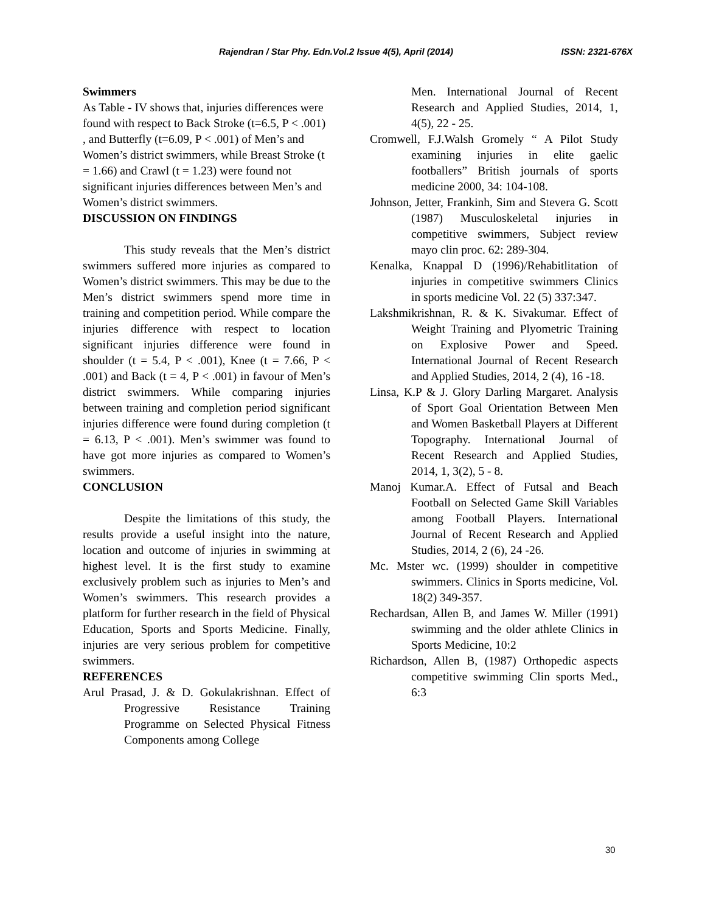Rajendran / Star Phy. Edn.Vol.2 Issue 4(5), April (2014) ISSN: 2321-676X
Swimmers
As Table - IV shows that, injuries differences were found with respect to Back Stroke (t=6.5, P < .001) , and Butterfly (t=6.09, P < .001) of Men’s and Women’s district swimmers, while Breast Stroke (t = 1.66) and Crawl (t = 1.23) were found not significant injuries differences between Men’s and Women’s district swimmers.
DISCUSSION ON FINDINGS
This study reveals that the Men’s district swimmers suffered more injuries as compared to Women’s district swimmers. This may be due to the Men’s district swimmers spend more time in training and competition period. While compare the injuries difference with respect to location significant injuries difference were found in shoulder (t = 5.4, P < .001), Knee (t = 7.66, P < .001) and Back (t = 4, P < .001) in favour of Men’s district swimmers. While comparing injuries between training and completion period significant injuries difference were found during completion (t = 6.13, P < .001). Men’s swimmer was found to have got more injuries as compared to Women’s swimmers.
CONCLUSION
Despite the limitations of this study, the results provide a useful insight into the nature, location and outcome of injuries in swimming at highest level. It is the first study to examine exclusively problem such as injuries to Men’s and Women’s swimmers. This research provides a platform for further research in the field of Physical Education, Sports and Sports Medicine. Finally, injuries are very serious problem for competitive swimmers.
REFERENCES
Arul Prasad, J. & D. Gokulakrishnan. Effect of Progressive Resistance Training Programme on Selected Physical Fitness Components among College
Men. International Journal of Recent Research and Applied Studies, 2014, 1, 4(5), 22 - 25.
Cromwell, F.J.Walsh Gromely “ A Pilot Study examining injuries in elite gaelic footballers” British journals of sports medicine 2000, 34: 104-108.
Johnson, Jetter, Frankinh, Sim and Stevera G. Scott (1987) Musculoskeletal injuries in competitive swimmers, Subject review mayo clin proc. 62: 289-304.
Kenalka, Knappal D (1996)/Rehabitlitation of injuries in competitive swimmers Clinics in sports medicine Vol. 22 (5) 337:347.
Lakshmikrishnan, R. & K. Sivakumar. Effect of Weight Training and Plyometric Training on Explosive Power and Speed. International Journal of Recent Research and Applied Studies, 2014, 2 (4), 16 -18.
Linsa, K.P & J. Glory Darling Margaret. Analysis of Sport Goal Orientation Between Men and Women Basketball Players at Different Topography. International Journal of Recent Research and Applied Studies, 2014, 1, 3(2), 5 - 8.
Manoj Kumar.A. Effect of Futsal and Beach Football on Selected Game Skill Variables among Football Players. International Journal of Recent Research and Applied Studies, 2014, 2 (6), 24 -26.
Mc. Mster wc. (1999) shoulder in competitive swimmers. Clinics in Sports medicine, Vol. 18(2) 349-357.
Rechardsan, Allen B, and James W. Miller (1991) swimming and the older athlete Clinics in Sports Medicine, 10:2
Richardson, Allen B, (1987) Orthopedic aspects competitive swimming Clin sports Med., 6:3
30